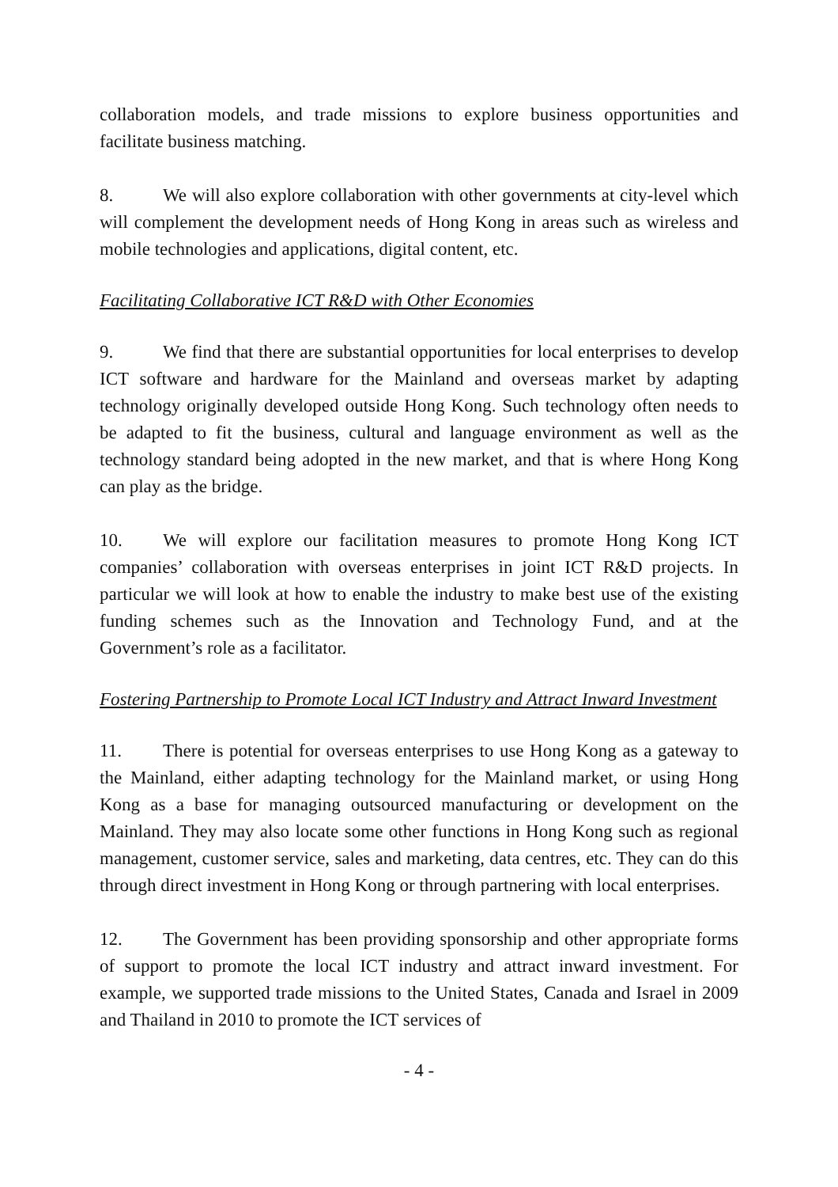collaboration models, and trade missions to explore business opportunities and facilitate business matching.
8. We will also explore collaboration with other governments at city-level which will complement the development needs of Hong Kong in areas such as wireless and mobile technologies and applications, digital content, etc.
Facilitating Collaborative ICT R&D with Other Economies
9. We find that there are substantial opportunities for local enterprises to develop ICT software and hardware for the Mainland and overseas market by adapting technology originally developed outside Hong Kong. Such technology often needs to be adapted to fit the business, cultural and language environment as well as the technology standard being adopted in the new market, and that is where Hong Kong can play as the bridge.
10. We will explore our facilitation measures to promote Hong Kong ICT companies’ collaboration with overseas enterprises in joint ICT R&D projects. In particular we will look at how to enable the industry to make best use of the existing funding schemes such as the Innovation and Technology Fund, and at the Government’s role as a facilitator.
Fostering Partnership to Promote Local ICT Industry and Attract Inward Investment
11. There is potential for overseas enterprises to use Hong Kong as a gateway to the Mainland, either adapting technology for the Mainland market, or using Hong Kong as a base for managing outsourced manufacturing or development on the Mainland. They may also locate some other functions in Hong Kong such as regional management, customer service, sales and marketing, data centres, etc. They can do this through direct investment in Hong Kong or through partnering with local enterprises.
12. The Government has been providing sponsorship and other appropriate forms of support to promote the local ICT industry and attract inward investment. For example, we supported trade missions to the United States, Canada and Israel in 2009 and Thailand in 2010 to promote the ICT services of
- 4 -